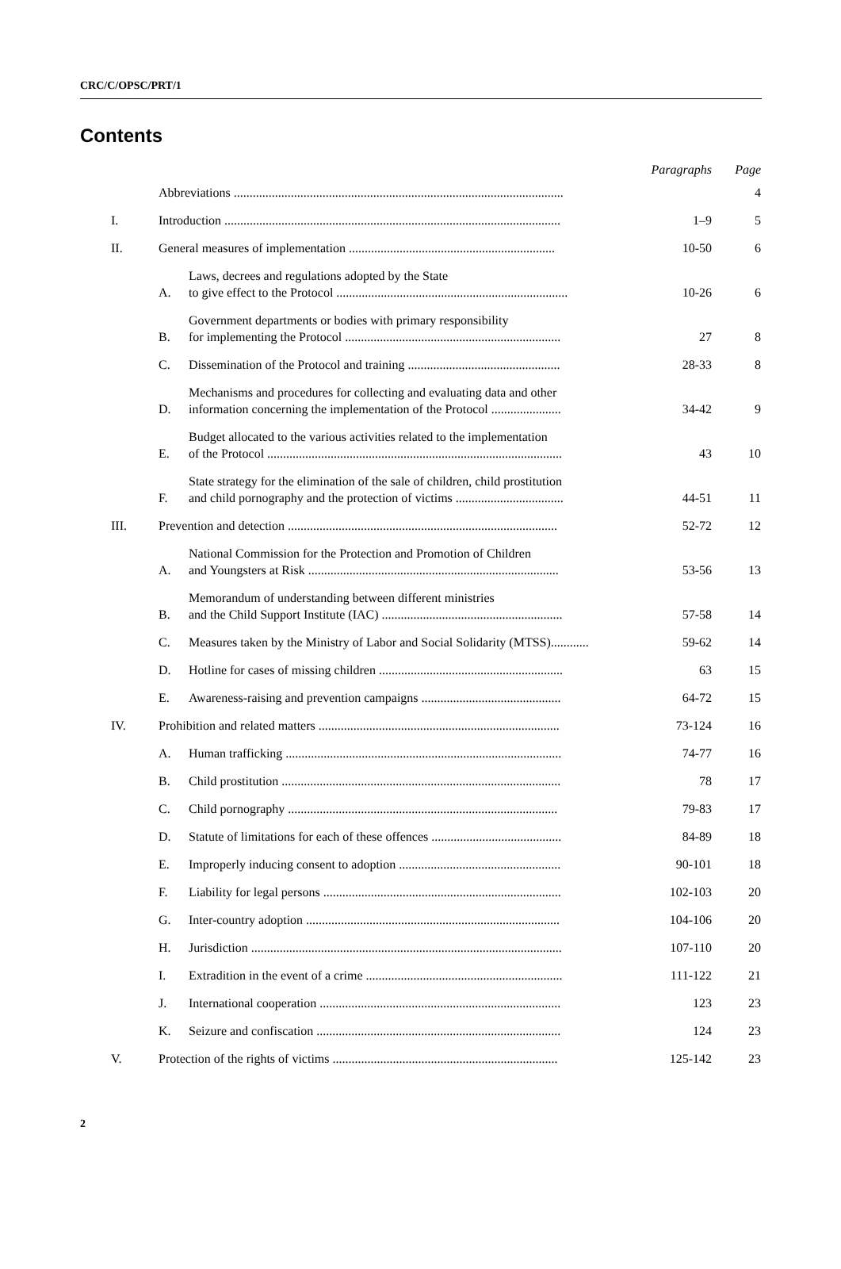CRC/C/OPSC/PRT/1
Contents
| | | | Paragraphs | Page |
| --- | --- | --- | --- | --- |
| | Abbreviations ........................................................................................................ | | | 4 |
| I. | Introduction .......................................................................................................... | | 1–9 | 5 |
| II. | General measures of implementation ................................................................. | | 10-50 | 6 |
| | A. | Laws, decrees and regulations adopted by the State to give effect to the Protocol ......................................................................... | 10-26 | 6 |
| | B. | Government departments or bodies with primary responsibility for implementing the Protocol .................................................................... | 27 | 8 |
| | C. | Dissemination of the Protocol and training ................................................ | 28-33 | 8 |
| | D. | Mechanisms and procedures for collecting and evaluating data and other information concerning the implementation of the Protocol ...................... | 34-42 | 9 |
| | E. | Budget allocated to the various activities related to the implementation of the Protocol ............................................................................................. | 43 | 10 |
| | F. | State strategy for the elimination of the sale of children, child prostitution and child pornography and the protection of victims .................................. | 44-51 | 11 |
| III. | Prevention and detection ..................................................................................... | | 52-72 | 12 |
| | A. | National Commission for the Protection and Promotion of Children and Youngsters at Risk ............................................................................... | 53-56 | 13 |
| | B. | Memorandum of understanding between different ministries and the Child Support Institute (IAC) ......................................................... | 57-58 | 14 |
| | C. | Measures taken by the Ministry of Labor and Social Solidarity (MTSS)............ | 59-62 | 14 |
| | D. | Hotline for cases of missing children .......................................................... | 63 | 15 |
| | E. | Awareness-raising and prevention campaigns ............................................ | 64-72 | 15 |
| IV. | Prohibition and related matters ............................................................................ | | 73-124 | 16 |
| | A. | Human trafficking ....................................................................................... | 74-77 | 16 |
| | B. | Child prostitution ........................................................................................ | 78 | 17 |
| | C. | Child pornography ..................................................................................... | 79-83 | 17 |
| | D. | Statute of limitations for each of these offences ......................................... | 84-89 | 18 |
| | E. | Improperly inducing consent to adoption ................................................... | 90-101 | 18 |
| | F. | Liability for legal persons ........................................................................... | 102-103 | 20 |
| | G. | Inter-country adoption ................................................................................ | 104-106 | 20 |
| | H. | Jurisdiction .................................................................................................. | 107-110 | 20 |
| | I. | Extradition in the event of a crime .............................................................. | 111-122 | 21 |
| | J. | International cooperation ............................................................................ | 123 | 23 |
| | K. | Seizure and confiscation ............................................................................. | 124 | 23 |
| V. | Protection of the rights of victims ....................................................................... | | 125-142 | 23 |
2